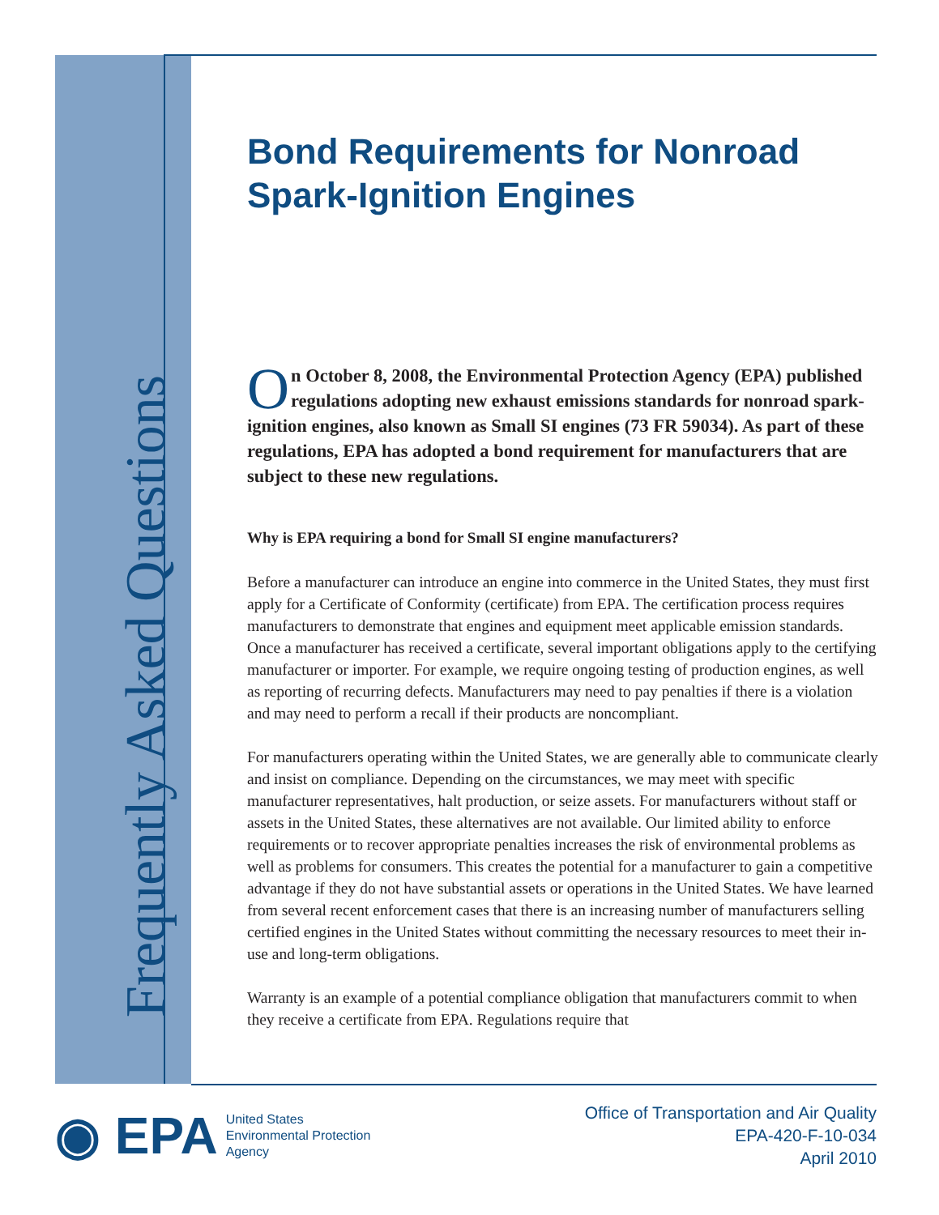Frequently Asked Questions
Bond Requirements for Nonroad Spark-Ignition Engines
On October 8, 2008, the Environmental Protection Agency (EPA) published regulations adopting new exhaust emissions standards for nonroad spark-ignition engines, also known as Small SI engines (73 FR 59034). As part of these regulations, EPA has adopted a bond requirement for manufacturers that are subject to these new regulations.
Why is EPA requiring a bond for Small SI engine manufacturers?
Before a manufacturer can introduce an engine into commerce in the United States, they must first apply for a Certificate of Conformity (certificate) from EPA. The certification process requires manufacturers to demonstrate that engines and equipment meet applicable emission standards. Once a manufacturer has received a certificate, several important obligations apply to the certifying manufacturer or importer. For example, we require ongoing testing of production engines, as well as reporting of recurring defects. Manufacturers may need to pay penalties if there is a violation and may need to perform a recall if their products are noncompliant.
For manufacturers operating within the United States, we are generally able to communicate clearly and insist on compliance. Depending on the circumstances, we may meet with specific manufacturer representatives, halt production, or seize assets. For manufacturers without staff or assets in the United States, these alternatives are not available. Our limited ability to enforce requirements or to recover appropriate penalties increases the risk of environmental problems as well as problems for consumers. This creates the potential for a manufacturer to gain a competitive advantage if they do not have substantial assets or operations in the United States. We have learned from several recent enforcement cases that there is an increasing number of manufacturers selling certified engines in the United States without committing the necessary resources to meet their in-use and long-term obligations.
Warranty is an example of a potential compliance obligation that manufacturers commit to when they receive a certificate from EPA. Regulations require that
◉ EPA
United States
Environmental Protection
Agency
Office of Transportation and Air Quality
EPA-420-F-10-034
April 2010